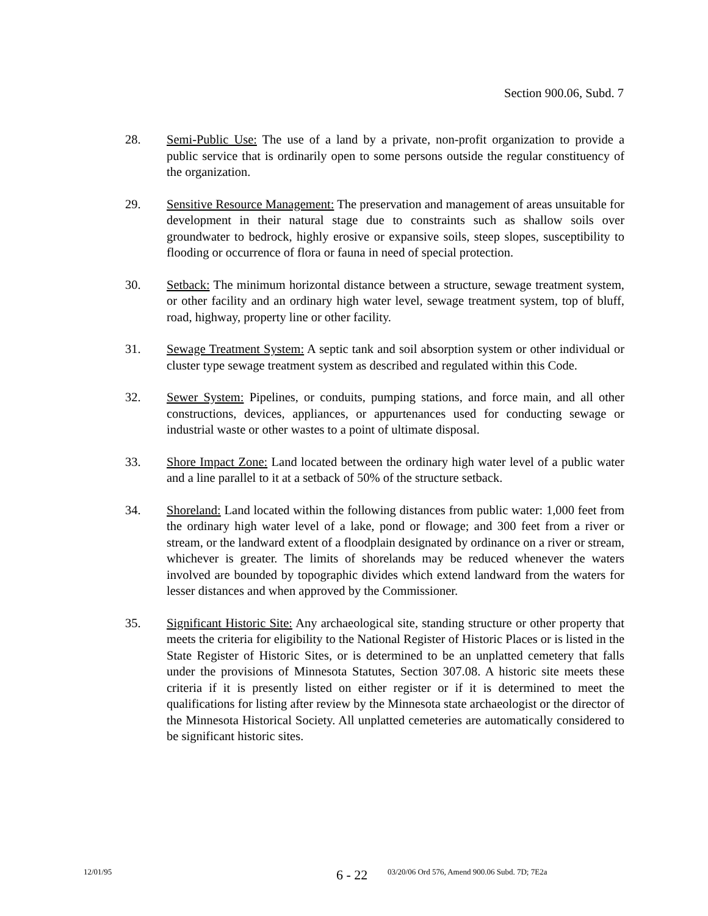Section 900.06, Subd. 7
28. Semi-Public Use: The use of a land by a private, non-profit organization to provide a public service that is ordinarily open to some persons outside the regular constituency of the organization.
29. Sensitive Resource Management: The preservation and management of areas unsuitable for development in their natural stage due to constraints such as shallow soils over groundwater to bedrock, highly erosive or expansive soils, steep slopes, susceptibility to flooding or occurrence of flora or fauna in need of special protection.
30. Setback: The minimum horizontal distance between a structure, sewage treatment system, or other facility and an ordinary high water level, sewage treatment system, top of bluff, road, highway, property line or other facility.
31. Sewage Treatment System: A septic tank and soil absorption system or other individual or cluster type sewage treatment system as described and regulated within this Code.
32. Sewer System: Pipelines, or conduits, pumping stations, and force main, and all other constructions, devices, appliances, or appurtenances used for conducting sewage or industrial waste or other wastes to a point of ultimate disposal.
33. Shore Impact Zone: Land located between the ordinary high water level of a public water and a line parallel to it at a setback of 50% of the structure setback.
34. Shoreland: Land located within the following distances from public water: 1,000 feet from the ordinary high water level of a lake, pond or flowage; and 300 feet from a river or stream, or the landward extent of a floodplain designated by ordinance on a river or stream, whichever is greater. The limits of shorelands may be reduced whenever the waters involved are bounded by topographic divides which extend landward from the waters for lesser distances and when approved by the Commissioner.
35. Significant Historic Site: Any archaeological site, standing structure or other property that meets the criteria for eligibility to the National Register of Historic Places or is listed in the State Register of Historic Sites, or is determined to be an unplatted cemetery that falls under the provisions of Minnesota Statutes, Section 307.08. A historic site meets these criteria if it is presently listed on either register or if it is determined to meet the qualifications for listing after review by the Minnesota state archaeologist or the director of the Minnesota Historical Society. All unplatted cemeteries are automatically considered to be significant historic sites.
12/01/95
6 - 22
03/20/06 Ord 576, Amend 900.06 Subd. 7D; 7E2a